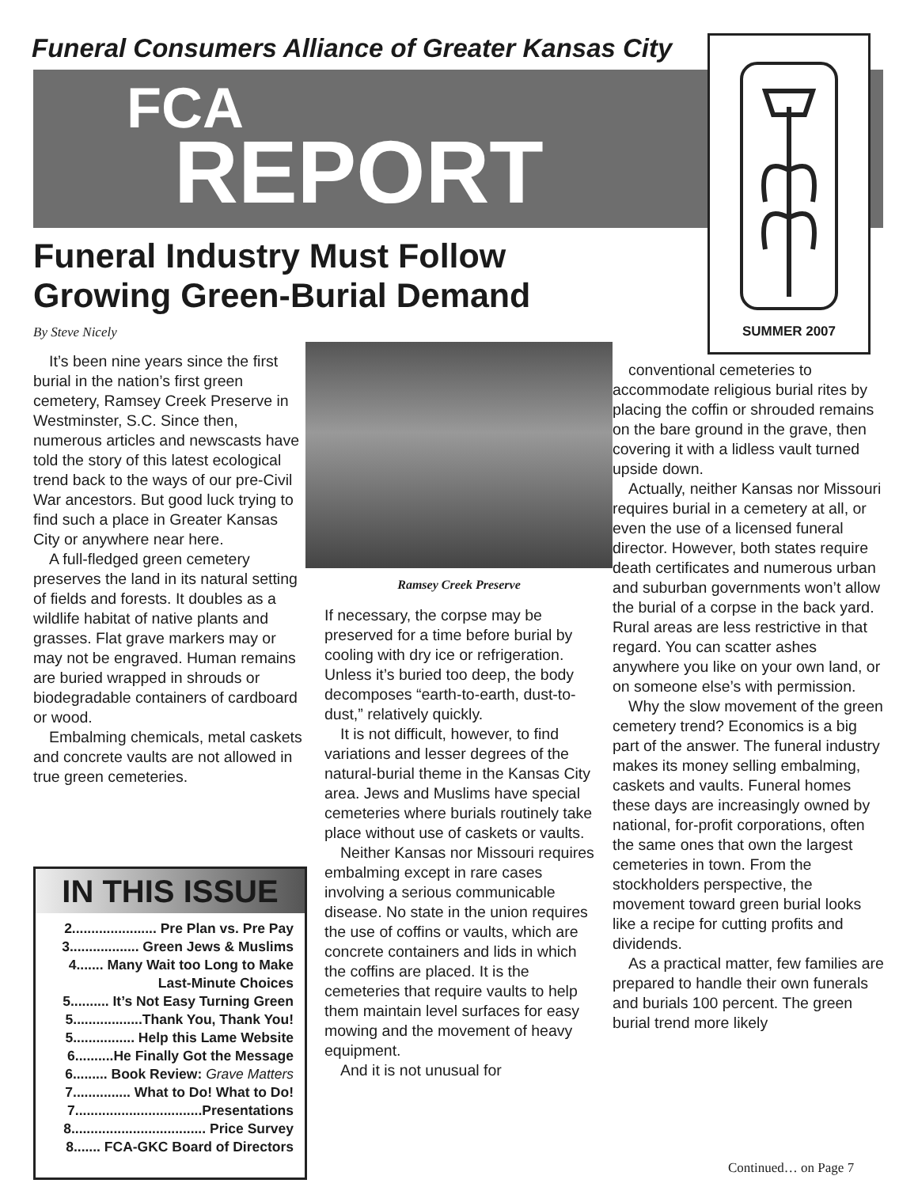Funeral Consumers Alliance of Greater Kansas City
FCA
REPORT
SUMMER 2007
Funeral Industry Must Follow
Growing Green-Burial Demand
By Steve Nicely
It’s been nine years since the first burial in the nation’s first green cemetery, Ramsey Creek Preserve in Westminster, S.C. Since then, numerous articles and newscasts have told the story of this latest ecological trend back to the ways of our pre-Civil War ancestors. But good luck trying to find such a place in Greater Kansas City or anywhere near here.
A full-fledged green cemetery preserves the land in its natural setting of fields and forests. It doubles as a wildlife habitat of native plants and grasses. Flat grave markers may or may not be engraved. Human remains are buried wrapped in shrouds or biodegradable containers of cardboard or wood.
Embalming chemicals, metal caskets and concrete vaults are not allowed in true green cemeteries.
Ramsey Creek Preserve
If necessary, the corpse may be preserved for a time before burial by cooling with dry ice or refrigeration. Unless it’s buried too deep, the body decomposes “earth-to-earth, dust-to-dust,” relatively quickly.
It is not difficult, however, to find variations and lesser degrees of the natural-burial theme in the Kansas City area. Jews and Muslims have special cemeteries where burials routinely take place without use of caskets or vaults.
Neither Kansas nor Missouri requires embalming except in rare cases involving a serious communicable disease. No state in the union requires the use of coffins or vaults, which are concrete containers and lids in which the coffins are placed. It is the cemeteries that require vaults to help them maintain level surfaces for easy mowing and the movement of heavy equipment.
And it is not unusual for
conventional cemeteries to accommodate religious burial rites by placing the coffin or shrouded remains on the bare ground in the grave, then covering it with a lidless vault turned upside down.
Actually, neither Kansas nor Missouri requires burial in a cemetery at all, or even the use of a licensed funeral director. However, both states require death certificates and numerous urban and suburban governments won’t allow the burial of a corpse in the back yard. Rural areas are less restrictive in that regard. You can scatter ashes anywhere you like on your own land, or on someone else’s with permission.
Why the slow movement of the green cemetery trend? Economics is a big part of the answer. The funeral industry makes its money selling embalming, caskets and vaults. Funeral homes these days are increasingly owned by national, for-profit corporations, often the same ones that own the largest cemeteries in town. From the stockholders perspective, the movement toward green burial looks like a recipe for cutting profits and dividends.
As a practical matter, few families are prepared to handle their own funerals and burials 100 percent. The green burial trend more likely
IN THIS ISSUE
2...................... Pre Plan vs. Pre Pay
3.................. Green Jews & Muslims
4....... Many Wait too Long to Make
Last-Minute Choices
5.......... It’s Not Easy Turning Green
5..................Thank You, Thank You!
5................ Help this Lame Website
6..........He Finally Got the Message
6......... Book Review: Grave Matters
7............... What to Do! What to Do!
7.................................Presentations
8................................... Price Survey
8....... FCA-GKC Board of Directors
Continued… on Page 7